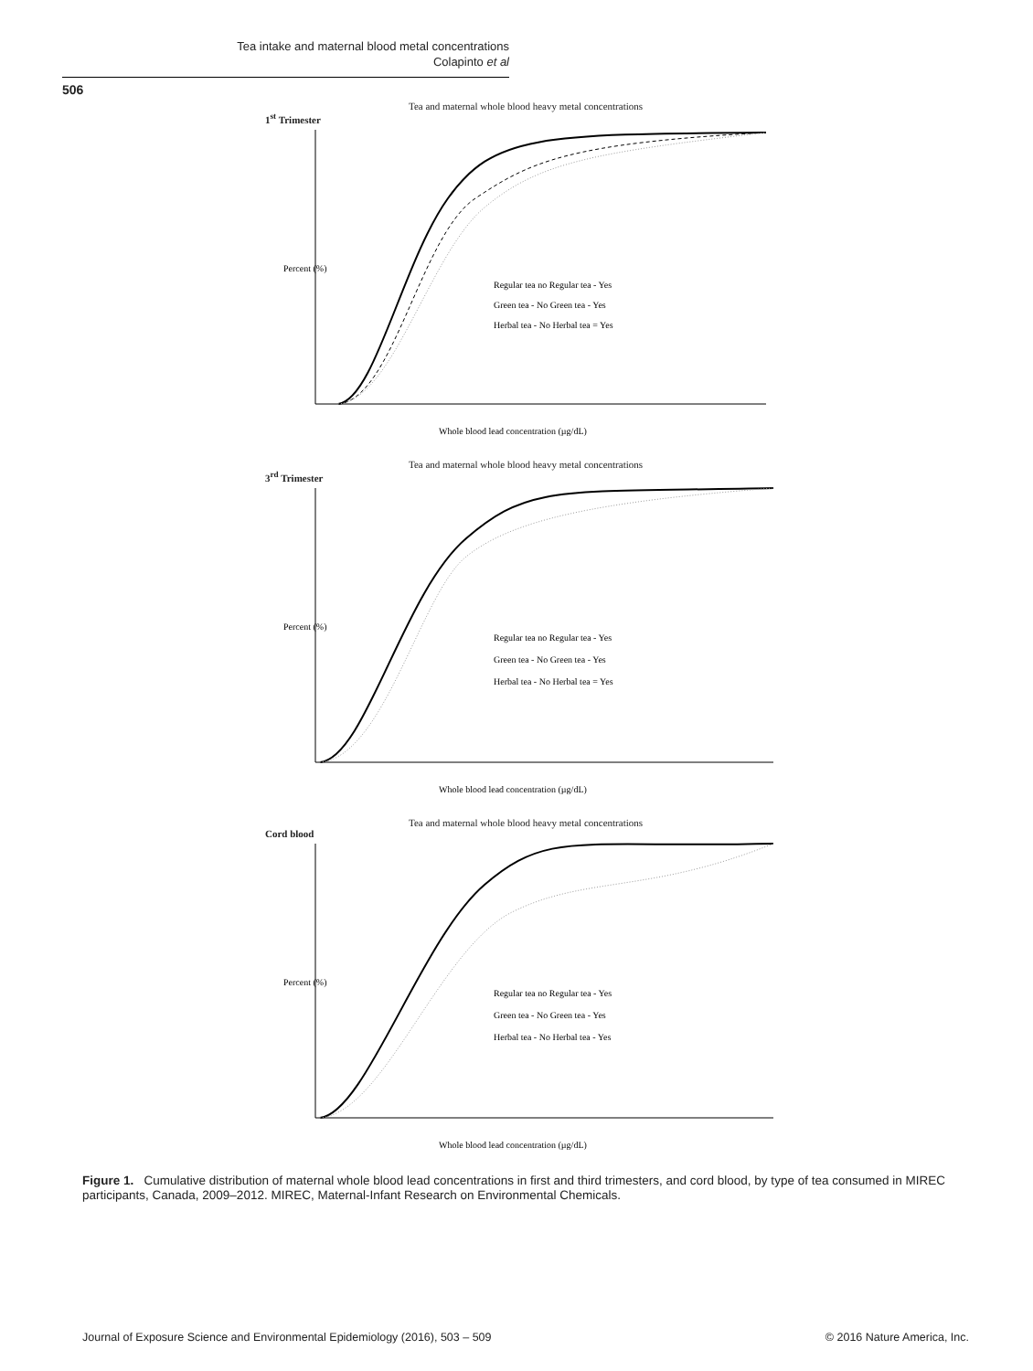Tea intake and maternal blood metal concentrations
Colapinto et al
506
Tea and maternal whole blood heavy metal concentrations
1<sup>st</sup> Trimester
Percent (%)
Whole blood lead concentration (µg/dL)
Regular tea no Regular tea - Yes
Green tea - No Green tea - Yes
Herbal tea - No Herbal tea = Yes
Tea and maternal whole blood heavy metal concentrations
3<sup>rd</sup> Trimester
Percent (%)
Whole blood lead concentration (µg/dL)
Regular tea no Regular tea - Yes
Green tea - No Green tea - Yes
Herbal tea - No Herbal tea = Yes
Tea and maternal whole blood heavy metal concentrations
Cord blood
Percent (%)
Whole blood lead concentration (µg/dL)
Regular tea no Regular tea - Yes
Green tea - No Green tea - Yes
Herbal tea - No Herbal tea - Yes
Figure 1. Cumulative distribution of maternal whole blood lead concentrations in first and third trimesters, and cord blood, by type of tea consumed in MIREC participants, Canada, 2009–2012. MIREC, Maternal-Infant Research on Environmental Chemicals.
Journal of Exposure Science and Environmental Epidemiology (2016), 503 – 509 © 2016 Nature America, Inc.